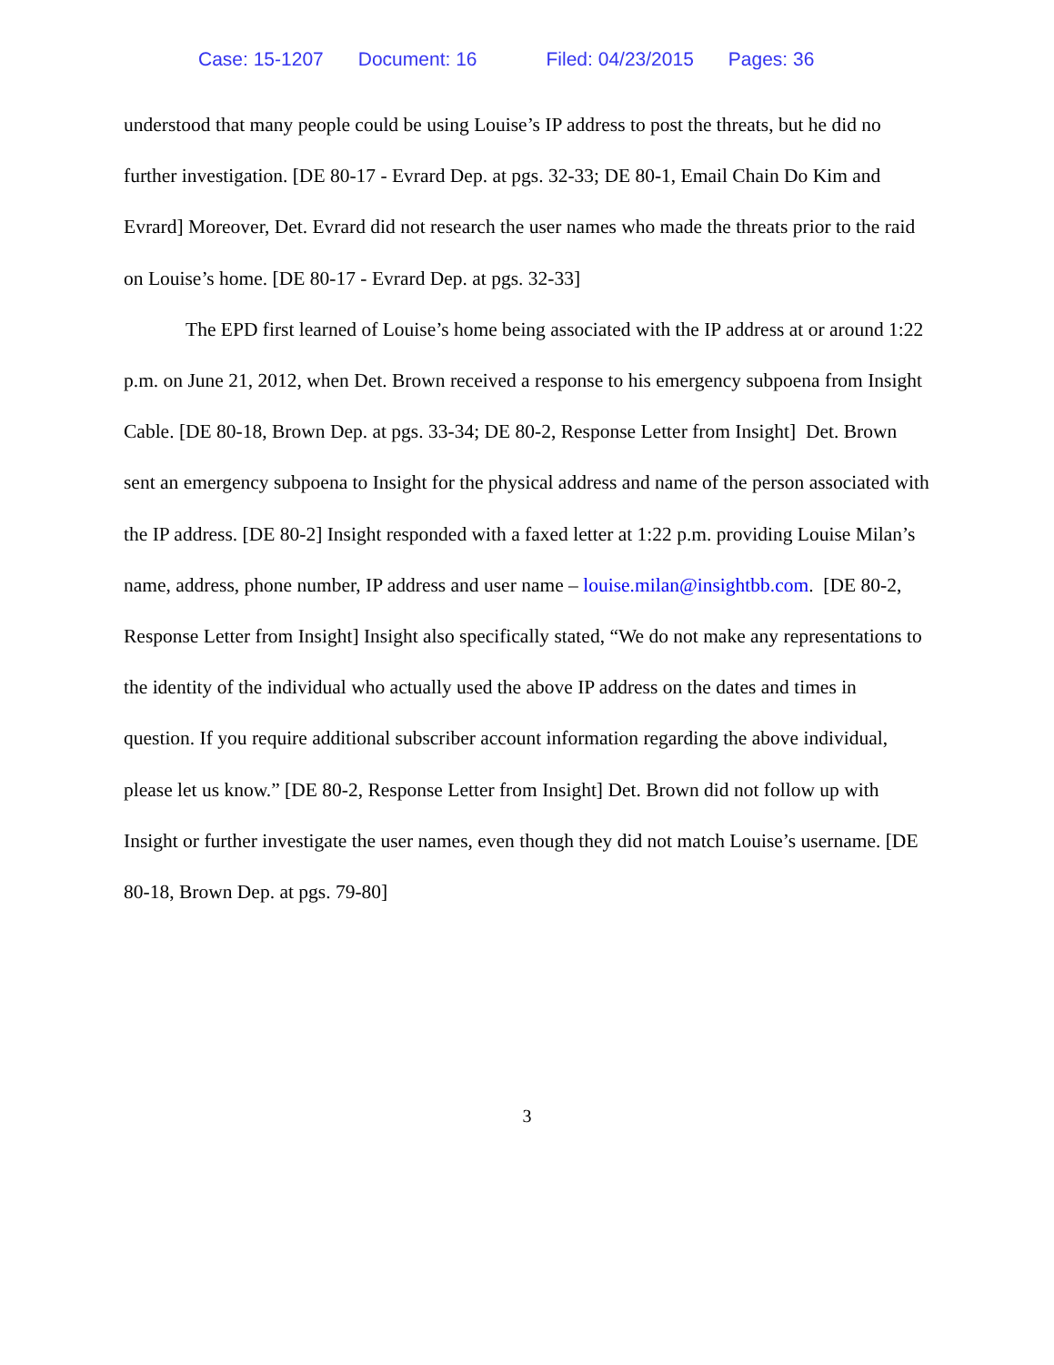Case: 15-1207 Document: 16 Filed: 04/23/2015 Pages: 36
understood that many people could be using Louise’s IP address to post the threats, but he did no further investigation. [DE 80-17 - Evrard Dep. at pgs. 32-33; DE 80-1, Email Chain Do Kim and Evrard] Moreover, Det. Evrard did not research the user names who made the threats prior to the raid on Louise’s home. [DE 80-17 - Evrard Dep. at pgs. 32-33]
The EPD first learned of Louise’s home being associated with the IP address at or around 1:22 p.m. on June 21, 2012, when Det. Brown received a response to his emergency subpoena from Insight Cable. [DE 80-18, Brown Dep. at pgs. 33-34; DE 80-2, Response Letter from Insight] Det. Brown sent an emergency subpoena to Insight for the physical address and name of the person associated with the IP address. [DE 80-2] Insight responded with a faxed letter at 1:22 p.m. providing Louise Milan’s name, address, phone number, IP address and user name – louise.milan@insightbb.com. [DE 80-2, Response Letter from Insight] Insight also specifically stated, “We do not make any representations to the identity of the individual who actually used the above IP address on the dates and times in question. If you require additional subscriber account information regarding the above individual, please let us know.” [DE 80-2, Response Letter from Insight] Det. Brown did not follow up with Insight or further investigate the user names, even though they did not match Louise’s username. [DE 80-18, Brown Dep. at pgs. 79-80]
3